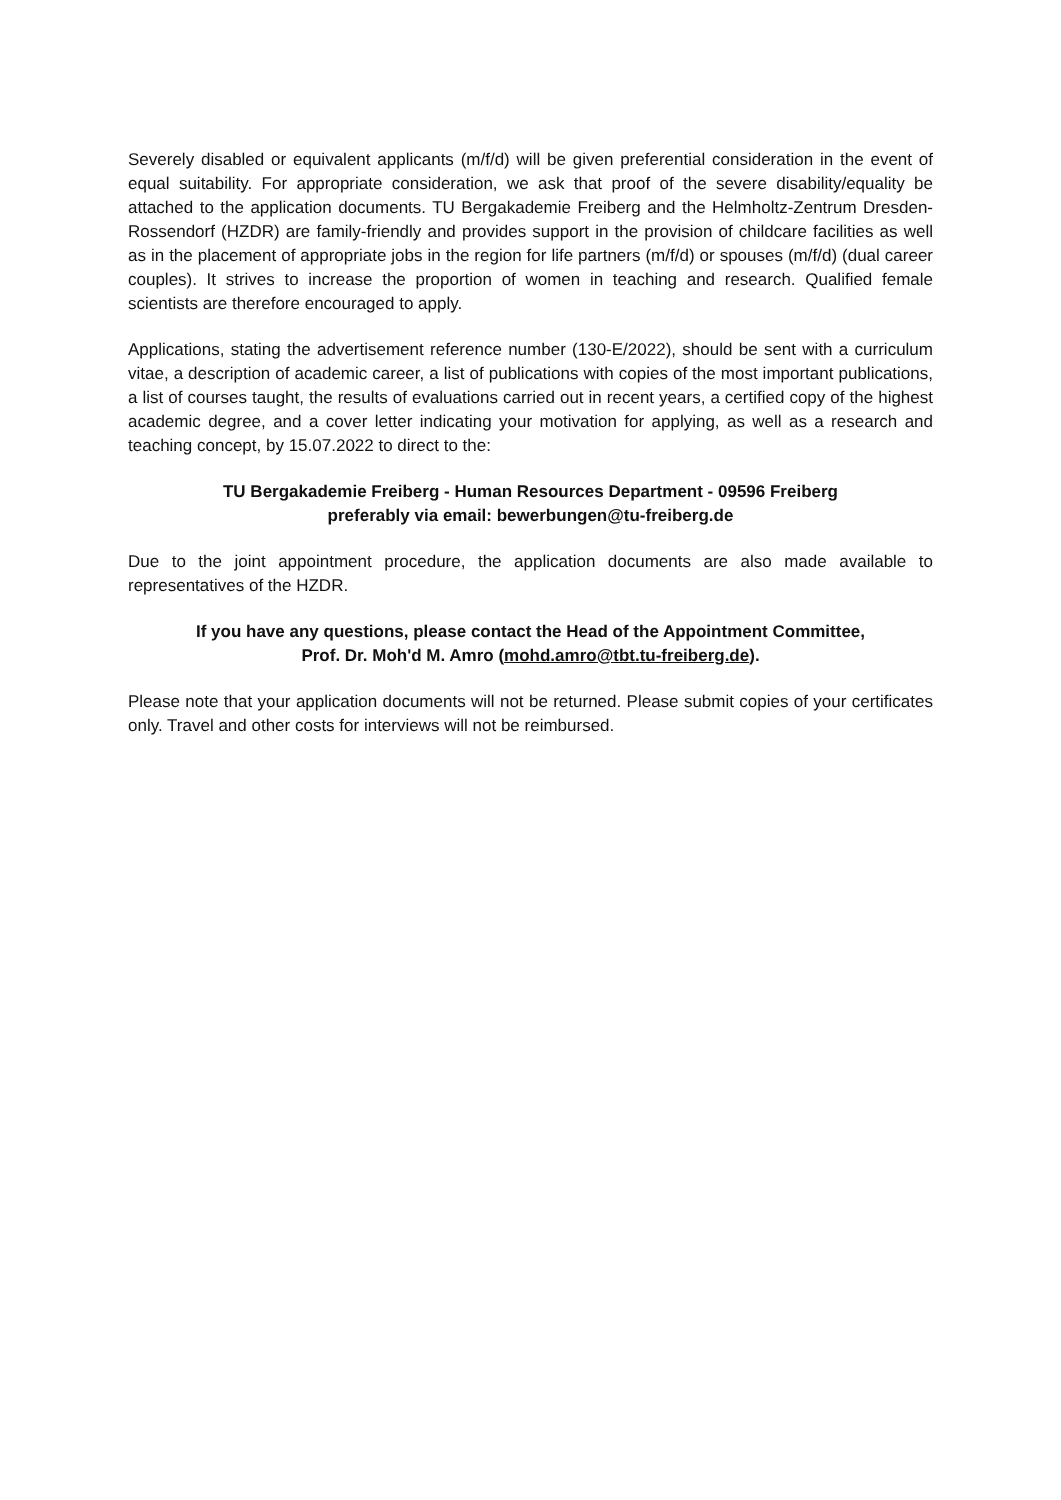Severely disabled or equivalent applicants (m/f/d) will be given preferential consideration in the event of equal suitability. For appropriate consideration, we ask that proof of the severe disability/equality be attached to the application documents. TU Bergakademie Freiberg and the Helmholtz-Zentrum Dresden-Rossendorf (HZDR) are family-friendly and provides support in the provision of childcare facilities as well as in the placement of appropriate jobs in the region for life partners (m/f/d) or spouses (m/f/d) (dual career couples). It strives to increase the proportion of women in teaching and research. Qualified female scientists are therefore encouraged to apply.
Applications, stating the advertisement reference number (130-E/2022), should be sent with a curriculum vitae, a description of academic career, a list of publications with copies of the most important publications, a list of courses taught, the results of evaluations carried out in recent years, a certified copy of the highest academic degree, and a cover letter indicating your motivation for applying, as well as a research and teaching concept, by 15.07.2022 to direct to the:
TU Bergakademie Freiberg - Human Resources Department - 09596 Freiberg
preferably via email: bewerbungen@tu-freiberg.de
Due to the joint appointment procedure, the application documents are also made available to representatives of the HZDR.
If you have any questions, please contact the Head of the Appointment Committee,
Prof. Dr. Moh'd M. Amro (mohd.amro@tbt.tu-freiberg.de).
Please note that your application documents will not be returned. Please submit copies of your certificates only. Travel and other costs for interviews will not be reimbursed.